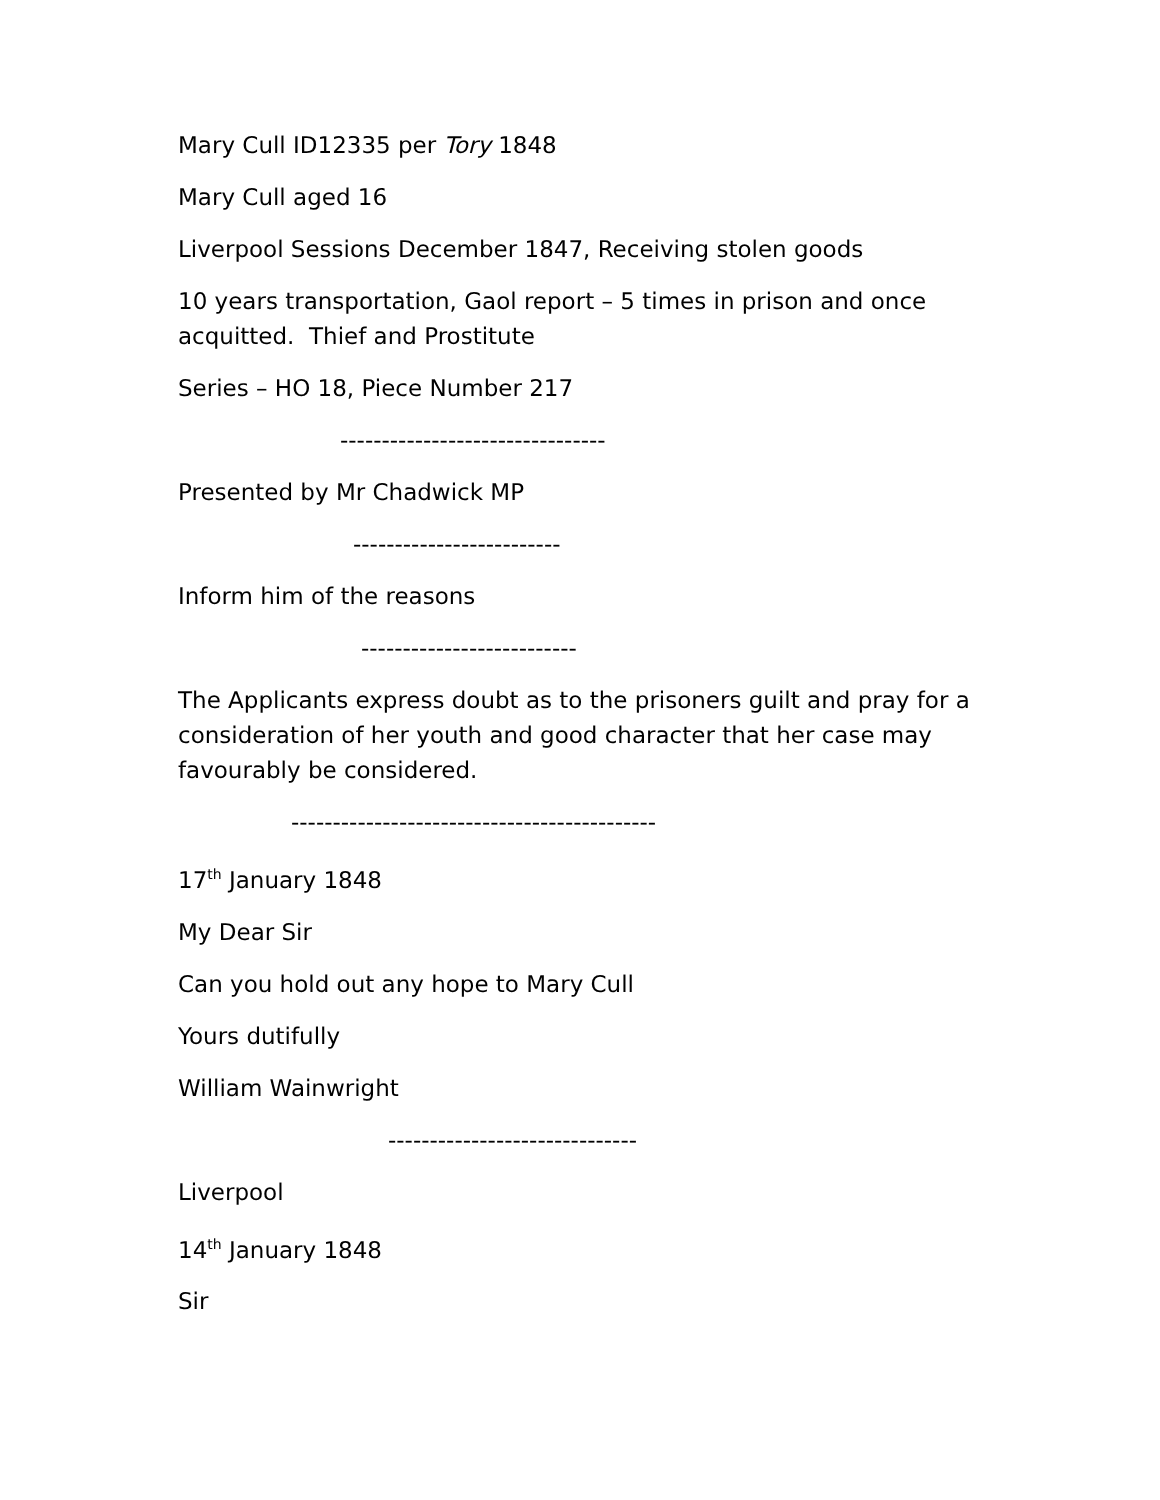Mary Cull ID12335 per Tory 1848
Mary Cull aged 16
Liverpool Sessions December 1847, Receiving stolen goods
10 years transportation, Gaol report – 5 times in prison and once acquitted. Thief and Prostitute
Series – HO 18, Piece Number 217
--------------------------------
Presented by Mr Chadwick MP
-------------------------
Inform him of the reasons
--------------------------
The Applicants express doubt as to the prisoners guilt and pray for a consideration of her youth and good character that her case may favourably be considered.
--------------------------------------------
17<sup>th</sup> January 1848
My Dear Sir
Can you hold out any hope to Mary Cull
Yours dutifully
William Wainwright
------------------------------
Liverpool
14<sup>th</sup> January 1848
Sir